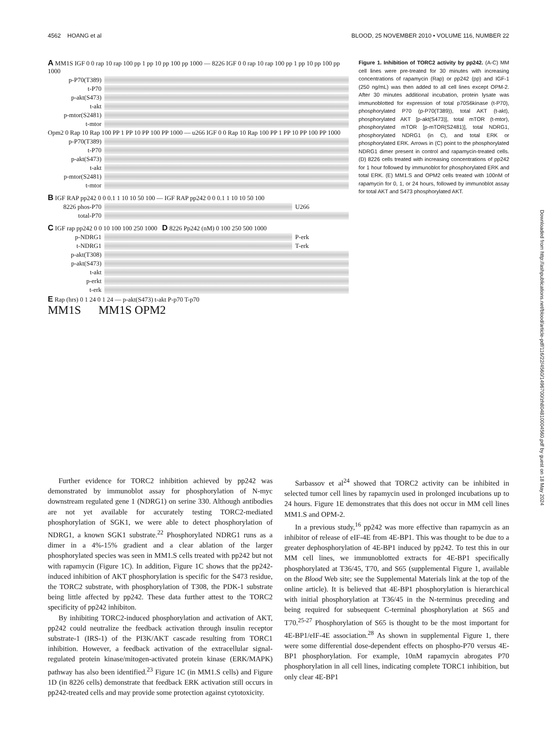4562 HOANG et al BLOOD, 25 NOVEMBER 2010 • VOLUME 116, NUMBER 22
A MM1S IGF 0 0 rap 10 rap 100 pp 1 pp 10 pp 100 pp 1000 — 8226 IGF 0 0 rap 10 rap 100 pp 1 pp 10 pp 100 pp 1000
p-P70(T389)
t-P70
p-akt(S473)
t-akt
p-mtor(S2481)
t-mtor
Opm2 0 Rap 10 Rap 100 PP 1 PP 10 PP 100 PP 1000 — u266 IGF 0 0 Rap 10 Rap 100 PP 1 PP 10 PP 100 PP 1000
p-P70(T389)
t-P70
p-akt(S473)
t-akt
p-mtor(S2481)
t-mtor
B IGF RAP pp242 0 0 0.1 1 10 10 50 100 — IGF RAP pp242 0 0 0.1 1 10 10 50 100
8226 phos-P70 U266
total-P70
C IGF rap pp242 0 0 10 100 100 250 1000 D 8226 Pp242 (nM) 0 100 250 500 1000
p-NDRG1 P-erk
t-NDRG1 T-erk
p-akt(T308)
p-akt(S473)
t-akt
p-erkt
t-erk
E Rap (hrs) 0 1 24 0 1 24 — p-akt(S473) t-akt P-p70 T-p70
MM1S MM1S OPM2
Figure 1. Inhibition of TORC2 activity by pp242. (A-C) MM cell lines were pre-treated for 30 minutes with increasing concentrations of rapamycin (Rap) or pp242 (pp) and IGF-1 (250 ng/mL) was then added to all cell lines except OPM-2. After 30 minutes additional incubation, protein lysate was immunoblotted for expression of total p70S6kinase (t-P70), phosphorylated P70 (p-P70(T389)), total AKT (t-akt), phosphorylated AKT [p-akt(S473)], total mTOR (t-mtor), phosphorylated mTOR [p-mTOR(S2481)], total NDRG1, phosphorylated NDRG1 (in C), and total ERK or phosphorylated ERK. Arrows in (C) point to the phosphorylated NDRG1 dimer present in control and rapamycin-treated cells. (D) 8226 cells treated with increasing concentrations of pp242 for 1 hour followed by immunoblot for phosphorylated ERK and total ERK. (E) MM1.S and OPM2 cells treated with 100nM of rapamycin for 0, 1, or 24 hours, followed by immunoblot assay for total AKT and S473 phosphorylated AKT.
Further evidence for TORC2 inhibition achieved by pp242 was demonstrated by immunoblot assay for phosphorylation of N-myc downstream regulated gene 1 (NDRG1) on serine 330. Although antibodies are not yet available for accurately testing TORC2-mediated phosphorylation of SGK1, we were able to detect phosphorylation of NDRG1, a known SGK1 substrate.<sup>22</sup> Phosphorylated NDRG1 runs as a dimer in a 4%-15% gradient and a clear ablation of the larger phosphorylated species was seen in MM1.S cells treated with pp242 but not with rapamycin (Figure 1C). In addition, Figure 1C shows that the pp242-induced inhibition of AKT phosphorylation is specific for the S473 residue, the TORC2 substrate, with phosphorylation of T308, the PDK-1 substrate being little affected by pp242. These data further attest to the TORC2 specificity of pp242 inhibiton.
By inhibiting TORC2-induced phosphorylation and activation of AKT, pp242 could neutralize the feedback activation through insulin receptor substrate-1 (IRS-1) of the PI3K/AKT cascade resulting from TORC1 inhibition. However, a feedback activation of the extracellular signal-regulated protein kinase/mitogen-activated protein kinase (ERK/MAPK) pathway has also been identified.<sup>23</sup> Figure 1C (in MM1.S cells) and Figure 1D (in 8226 cells) demonstrate that feedback ERK activation still occurs in pp242-treated cells and may provide some protection against cytotoxicity.
Sarbassov et al<sup>24</sup> showed that TORC2 activity can be inhibited in selected tumor cell lines by rapamycin used in prolonged incubations up to 24 hours. Figure 1E demonstrates that this does not occur in MM cell lines MM1.S and OPM-2.
In a previous study,<sup>16</sup> pp242 was more effective than rapamycin as an inhibitor of release of eIF-4E from 4E-BP1. This was thought to be due to a greater dephosphorylation of 4E-BP1 induced by pp242. To test this in our MM cell lines, we immunoblotted extracts for 4E-BP1 specifically phosphorylated at T36/45, T70, and S65 (supplemental Figure 1, available on the Blood Web site; see the Supplemental Materials link at the top of the online article). It is believed that 4E-BP1 phosphorylation is hierarchical with initial phosphorylation at T36/45 in the N-terminus preceding and being required for subsequent C-terminal phosphorylation at S65 and T70.<sup>25-27</sup> Phosphorylation of S65 is thought to be the most important for 4E-BP1/eIF-4E association.<sup>28</sup> As shown in supplemental Figure 1, there were some differential dose-dependent effects on phospho-P70 versus 4E-BP1 phosphorylation. For example, 10nM rapamycin abrogates P70 phosphorylation in all cell lines, indicating complete TORC1 inhibition, but only clear 4E-BP1
Downloaded from http://ashpublications.net/blood/article-pdf/116/22/4560/1496700/zh804810004560.pdf by guest on 18 May 2024